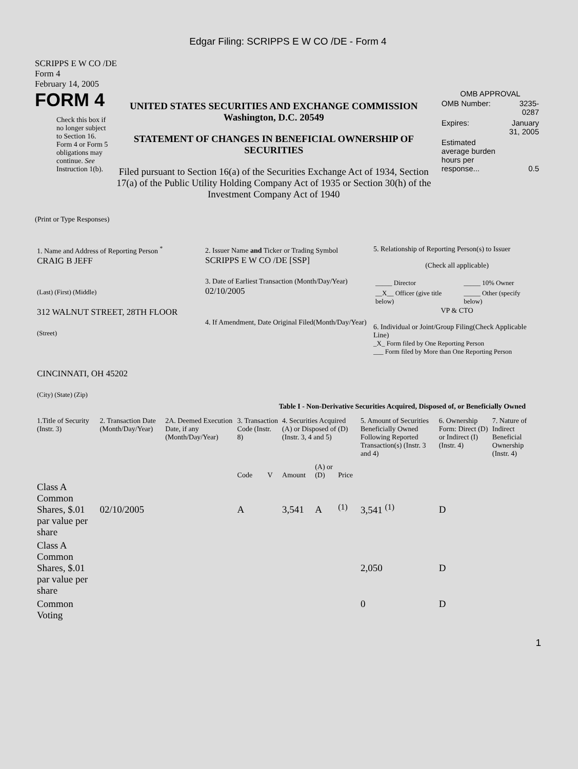Edgar Filing: SCRIPPS E W CO /DE - Form 4
SCRIPPS E W CO /DE
Form 4
February 14, 2005
FORM 4
Check this box if no longer subject to Section 16. Form 4 or Form 5 obligations may continue. See Instruction 1(b).
UNITED STATES SECURITIES AND EXCHANGE COMMISSION
Washington, D.C. 20549
STATEMENT OF CHANGES IN BENEFICIAL OWNERSHIP OF SECURITIES
Filed pursuant to Section 16(a) of the Securities Exchange Act of 1934, Section 17(a) of the Public Utility Holding Company Act of 1935 or Section 30(h) of the Investment Company Act of 1940
OMB APPROVAL
| OMB Number: | 3235-0287 |
| Expires: | January 31, 2005 |
| Estimated average burden hours per response... | 0.5 |
(Print or Type Responses)
| 1. Name and Address of Reporting Person <sup>*</sup> CRAIG B JEFF (Last) (First) (Middle) 312 WALNUT STREET, 28TH FLOOR (Street) CINCINNATI, OH 45202 (City) (State) (Zip) | 2. Issuer Name and Ticker or Trading Symbol SCRIPPS E W CO /DE [SSP] 3. Date of Earliest Transaction (Month/Day/Year) 02/10/2005 4. If Amendment, Date Original Filed(Month/Day/Year) | 5. Relationship of Reporting Person(s) to Issuer (Check all applicable) / _____ Director / _____ 10% Owner / / __X__ Officer (give title below) / _____ Other (specify below) / VP & CTO 6. Individual or Joint/Group Filing(Check Applicable Line) _X_ Form filed by One Reporting Person ___ Form filed by More than One Reporting Person |
Table I - Non-Derivative Securities Acquired, Disposed of, or Beneficially Owned
| 1.Title of Security (Instr. 3) | 2. Transaction Date (Month/Day/Year) | 2A. Deemed Execution Date, if any (Month/Day/Year) | 3. Transaction Code (Instr. 8) | | 4. Securities Acquired (A) or Disposed of (D) (Instr. 3, 4 and 5) | | | 5. Amount of Securities Beneficially Owned Following Reported Transaction(s) (Instr. 3 and 4) | 6. Ownership Form: Direct (D) or Indirect (I) (Instr. 4) | 7. Nature of Indirect Beneficial Ownership (Instr. 4) |
| --- | --- | --- | --- | --- | --- | --- | --- | --- | --- | --- |
| | | | Code | V | Amount | (A) or (D) | Price | | | |
| Class A Common Shares, $.01 par value per share | 02/10/2005 | | A | | 3,541 | A | <sup>(1)</sup> | 3,541 <sup>(1)</sup> | D | |
| Class A Common Shares, $.01 par value per share | | | | | | | | 2,050 | D | |
| Common Voting | | | | | | | | 0 | D | |
1